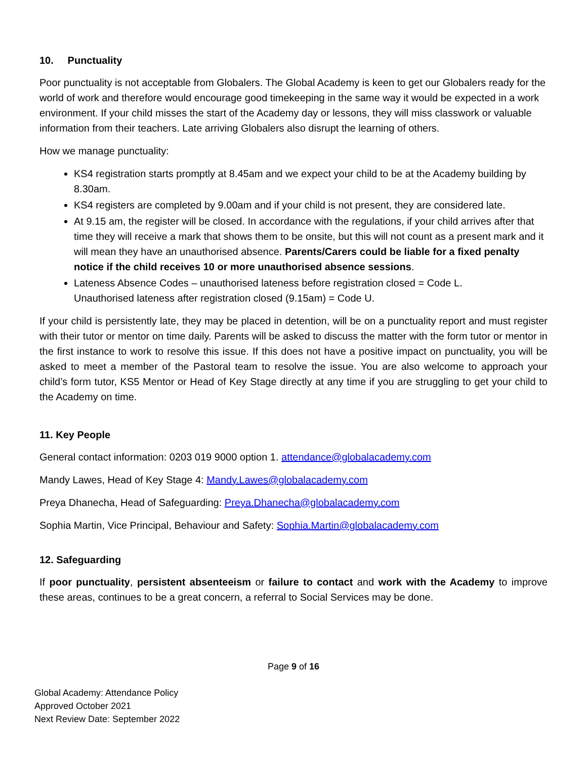10. Punctuality
Poor punctuality is not acceptable from Globalers. The Global Academy is keen to get our Globalers ready for the world of work and therefore would encourage good timekeeping in the same way it would be expected in a work environment. If your child misses the start of the Academy day or lessons, they will miss classwork or valuable information from their teachers. Late arriving Globalers also disrupt the learning of others.
How we manage punctuality:
KS4 registration starts promptly at 8.45am and we expect your child to be at the Academy building by 8.30am.
KS4 registers are completed by 9.00am and if your child is not present, they are considered late.
At 9.15 am, the register will be closed. In accordance with the regulations, if your child arrives after that time they will receive a mark that shows them to be onsite, but this will not count as a present mark and it will mean they have an unauthorised absence. Parents/Carers could be liable for a fixed penalty notice if the child receives 10 or more unauthorised absence sessions.
Lateness Absence Codes – unauthorised lateness before registration closed = Code L.
Unauthorised lateness after registration closed (9.15am) = Code U.
If your child is persistently late, they may be placed in detention, will be on a punctuality report and must register with their tutor or mentor on time daily. Parents will be asked to discuss the matter with the form tutor or mentor in the first instance to work to resolve this issue. If this does not have a positive impact on punctuality, you will be asked to meet a member of the Pastoral team to resolve the issue. You are also welcome to approach your child’s form tutor, KS5 Mentor or Head of Key Stage directly at any time if you are struggling to get your child to the Academy on time.
11. Key People
General contact information: 0203 019 9000 option 1. attendance@globalacademy.com
Mandy Lawes, Head of Key Stage 4: Mandy.Lawes@globalacademy.com
Preya Dhanecha, Head of Safeguarding: Preya.Dhanecha@globalacademy.com
Sophia Martin, Vice Principal, Behaviour and Safety: Sophia.Martin@globalacademy.com
12. Safeguarding
If poor punctuality, persistent absenteeism or failure to contact and work with the Academy to improve these areas, continues to be a great concern, a referral to Social Services may be done.
Page 9 of 16
Global Academy: Attendance Policy
Approved October 2021
Next Review Date: September 2022